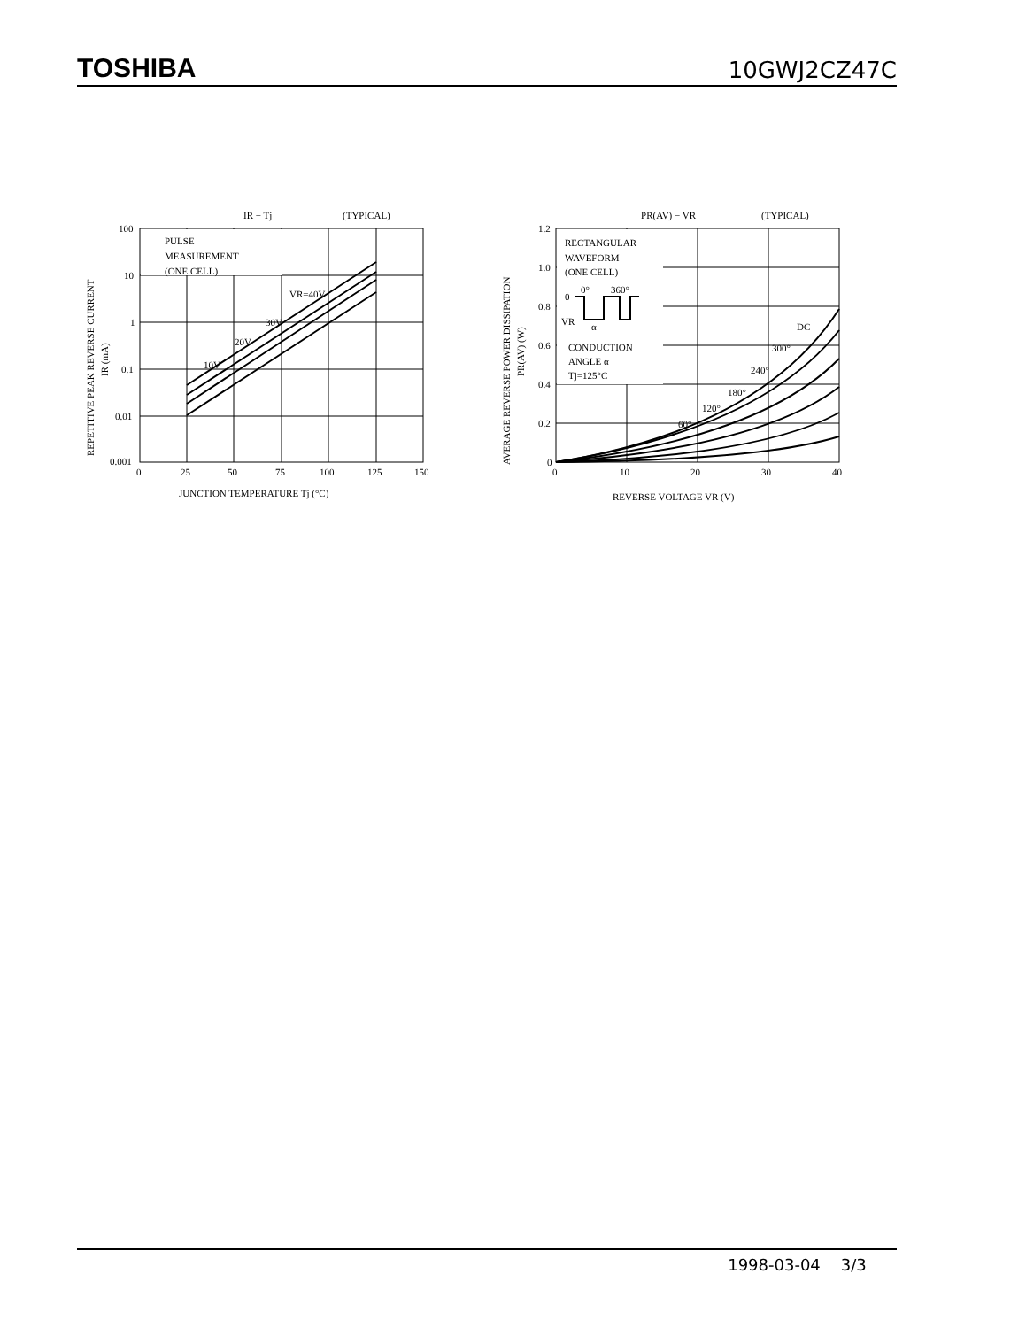TOSHIBA 10GWJ2CZ47C
IR − Tj
(TYPICAL)
PULSE
MEASUREMENT
(ONE CELL)
VR=40V
30V
20V
10V
100
10
1
0.1
0.01
0.001
0
25
50
75
100
125
150
JUNCTION TEMPERATURE Tj (°C)
REPETITIVE PEAK REVERSE CURRENT
IR (mA)
PR(AV) − VR
(TYPICAL)
RECTANGULAR
WAVEFORM
(ONE CELL)
0°
360°
0
VR
α
CONDUCTION
ANGLE α
Tj=125°C
DC
300°
240°
180°
120°
60°
1.2
1.0
0.8
0.6
0.4
0.2
0
0
10
20
30
40
REVERSE VOLTAGE VR (V)
AVERAGE REVERSE POWER DISSIPATION
PR(AV) (W)
1998-03-04 3/3